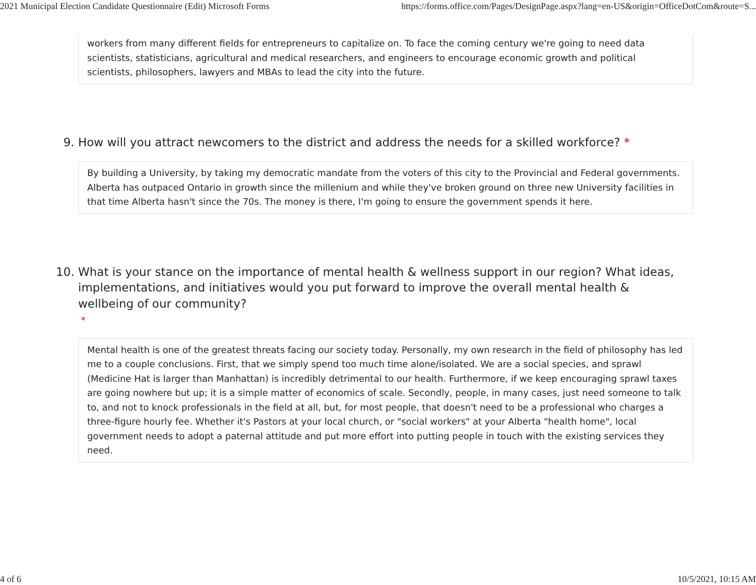2021 Municipal Election Candidate Questionnaire (Edit) Microsoft Forms https://forms.office.com/Pages/DesignPage.aspx?lang=en-US&origin=OfficeDotCom&route=S...
workers from many different fields for entrepreneurs to capitalize on. To face the coming century we're going to need data scientists, statisticians, agricultural and medical researchers, and engineers to encourage economic growth and political scientists, philosophers, lawyers and MBAs to lead the city into the future.
9. How will you attract newcomers to the district and address the needs for a skilled workforce? *
By building a University, by taking my democratic mandate from the voters of this city to the Provincial and Federal governments. Alberta has outpaced Ontario in growth since the millenium and while they've broken ground on three new University facilities in that time Alberta hasn't since the 70s. The money is there, I'm going to ensure the government spends it here.
10. What is your stance on the importance of mental health & wellness support in our region? What ideas, implementations, and initiatives would you put forward to improve the overall mental health & wellbeing of our community?
*
Mental health is one of the greatest threats facing our society today. Personally, my own research in the field of philosophy has led me to a couple conclusions. First, that we simply spend too much time alone/isolated. We are a social species, and sprawl (Medicine Hat is larger than Manhattan) is incredibly detrimental to our health. Furthermore, if we keep encouraging sprawl taxes are going nowhere but up; it is a simple matter of economics of scale. Secondly, people, in many cases, just need someone to talk to, and not to knock professionals in the field at all, but, for most people, that doesn't need to be a professional who charges a three-figure hourly fee. Whether it's Pastors at your local church, or "social workers" at your Alberta "health home", local government needs to adopt a paternal attitude and put more effort into putting people in touch with the existing services they need.
4 of 6 10/5/2021, 10:15 AM